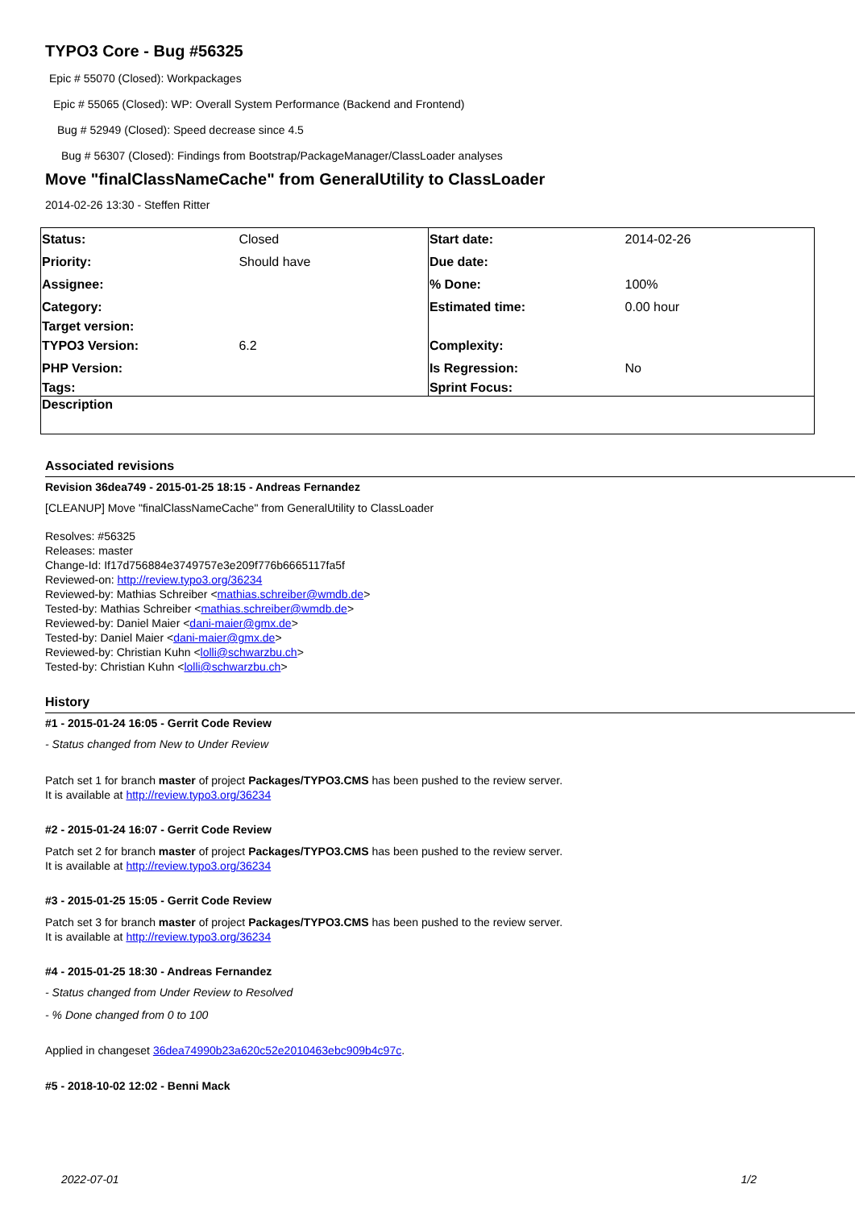TYPO3 Core - Bug #56325
Epic # 55070 (Closed): Workpackages
Epic # 55065 (Closed): WP: Overall System Performance (Backend and Frontend)
Bug # 52949 (Closed): Speed decrease since 4.5
Bug # 56307 (Closed): Findings from Bootstrap/PackageManager/ClassLoader analyses
Move "finalClassNameCache" from GeneralUtility to ClassLoader
2014-02-26 13:30 - Steffen Ritter
| Status: | Closed | Start date: | 2014-02-26 |
| Priority: | Should have | Due date: | |
| Assignee: | | % Done: | 100% |
| Category: | | Estimated time: | 0.00 hour |
| Target version: | | | |
| TYPO3 Version: | 6.2 | Complexity: | |
| PHP Version: | | Is Regression: | No |
| Tags: | | Sprint Focus: | |
| Description | | | |
Associated revisions
Revision 36dea749 - 2015-01-25 18:15 - Andreas Fernandez
[CLEANUP] Move "finalClassNameCache" from GeneralUtility to ClassLoader
Resolves: #56325
Releases: master
Change-Id: If17d756884e3749757e3e209f776b6665117fa5f
Reviewed-on: http://review.typo3.org/36234
Reviewed-by: Mathias Schreiber <mathias.schreiber@wmdb.de>
Tested-by: Mathias Schreiber <mathias.schreiber@wmdb.de>
Reviewed-by: Daniel Maier <dani-maier@gmx.de>
Tested-by: Daniel Maier <dani-maier@gmx.de>
Reviewed-by: Christian Kuhn <lolli@schwarzbu.ch>
Tested-by: Christian Kuhn <lolli@schwarzbu.ch>
History
#1 - 2015-01-24 16:05 - Gerrit Code Review
- Status changed from New to Under Review
Patch set 1 for branch master of project Packages/TYPO3.CMS has been pushed to the review server.
It is available at http://review.typo3.org/36234
#2 - 2015-01-24 16:07 - Gerrit Code Review
Patch set 2 for branch master of project Packages/TYPO3.CMS has been pushed to the review server.
It is available at http://review.typo3.org/36234
#3 - 2015-01-25 15:05 - Gerrit Code Review
Patch set 3 for branch master of project Packages/TYPO3.CMS has been pushed to the review server.
It is available at http://review.typo3.org/36234
#4 - 2015-01-25 18:30 - Andreas Fernandez
- Status changed from Under Review to Resolved
- % Done changed from 0 to 100
Applied in changeset 36dea74990b23a620c52e2010463ebc909b4c97c.
#5 - 2018-10-02 12:02 - Benni Mack
2022-07-01 1/2